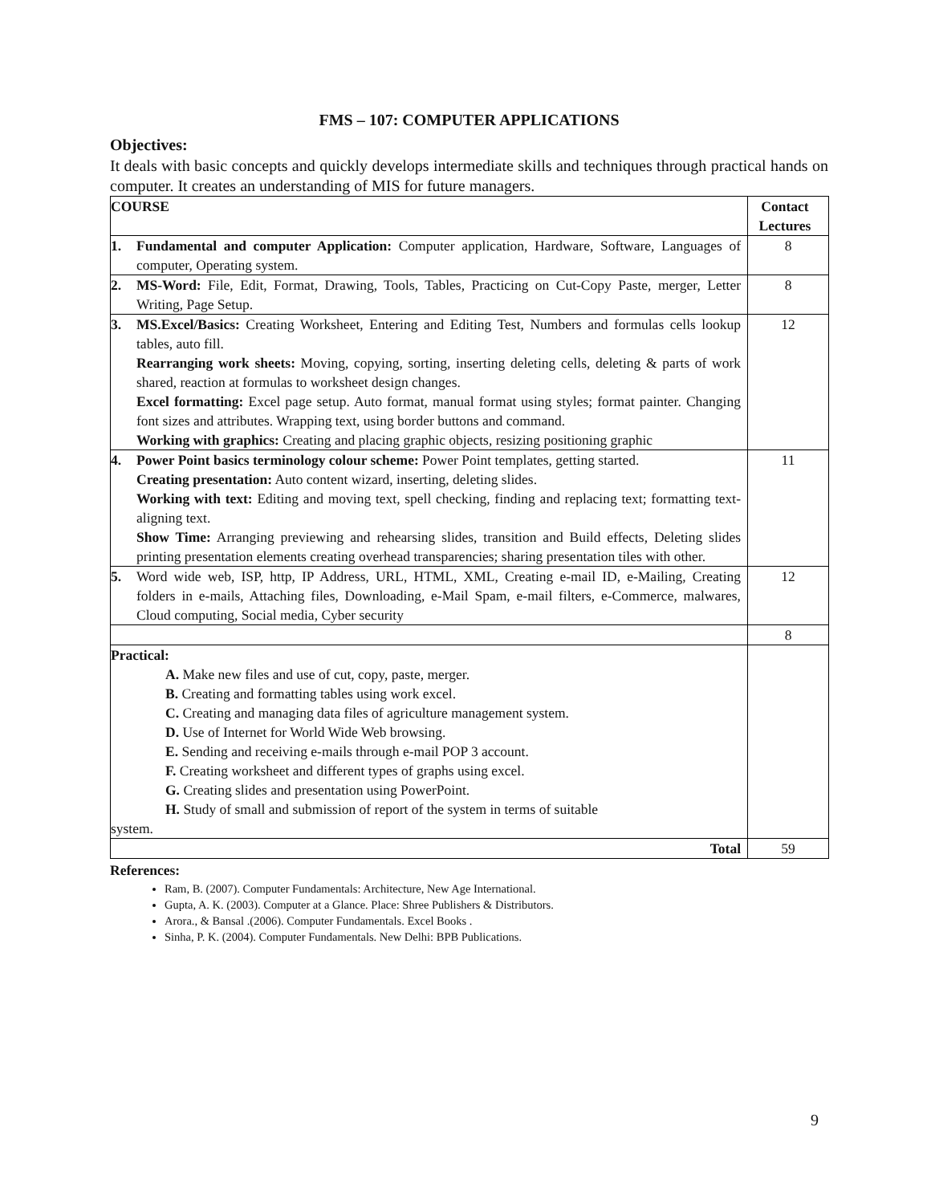FMS – 107: COMPUTER APPLICATIONS
Objectives:
It deals with basic concepts and quickly develops intermediate skills and techniques through practical hands on computer. It creates an understanding of MIS for future managers.
| COURSE | Contact Lectures |
| --- | --- |
| 1. Fundamental and computer Application: Computer application, Hardware, Software, Languages of computer, Operating system. | 8 |
| 2. MS-Word: File, Edit, Format, Drawing, Tools, Tables, Practicing on Cut-Copy Paste, merger, Letter Writing, Page Setup. | 8 |
| 3. MS.Excel/Basics: Creating Worksheet, Entering and Editing Test, Numbers and formulas cells lookup tables, auto fill. Rearranging work sheets: Moving, copying, sorting, inserting deleting cells, deleting & parts of work shared, reaction at formulas to worksheet design changes. Excel formatting: Excel page setup. Auto format, manual format using styles; format painter. Changing font sizes and attributes. Wrapping text, using border buttons and command. Working with graphics: Creating and placing graphic objects, resizing positioning graphic | 12 |
| 4. Power Point basics terminology colour scheme: Power Point templates, getting started. Creating presentation: Auto content wizard, inserting, deleting slides. Working with text: Editing and moving text, spell checking, finding and replacing text; formatting text-aligning text. Show Time: Arranging previewing and rehearsing slides, transition and Build effects, Deleting slides printing presentation elements creating overhead transparencies; sharing presentation tiles with other. | 11 |
| 5. Word wide web, ISP, http, IP Address, URL, HTML, XML, Creating e-mail ID, e-Mailing, Creating folders in e-mails, Attaching files, Downloading, e-Mail Spam, e-mail filters, e-Commerce, malwares, Cloud computing, Social media, Cyber security | 12 |
| | 8 |
| Practical: A. Make new files and use of cut, copy, paste, merger. B. Creating and formatting tables using work excel. C. Creating and managing data files of agriculture management system. D. Use of Internet for World Wide Web browsing. E. Sending and receiving e-mails through e-mail POP 3 account. F. Creating worksheet and different types of graphs using excel. G. Creating slides and presentation using PowerPoint. H. Study of small and submission of report of the system in terms of suitable system. | |
| Total | 59 |
References:
Ram, B. (2007). Computer Fundamentals: Architecture, New Age International.
Gupta, A. K. (2003). Computer at a Glance. Place: Shree Publishers & Distributors.
Arora., & Bansal .(2006). Computer Fundamentals. Excel Books .
Sinha, P. K. (2004). Computer Fundamentals. New Delhi: BPB Publications.
9